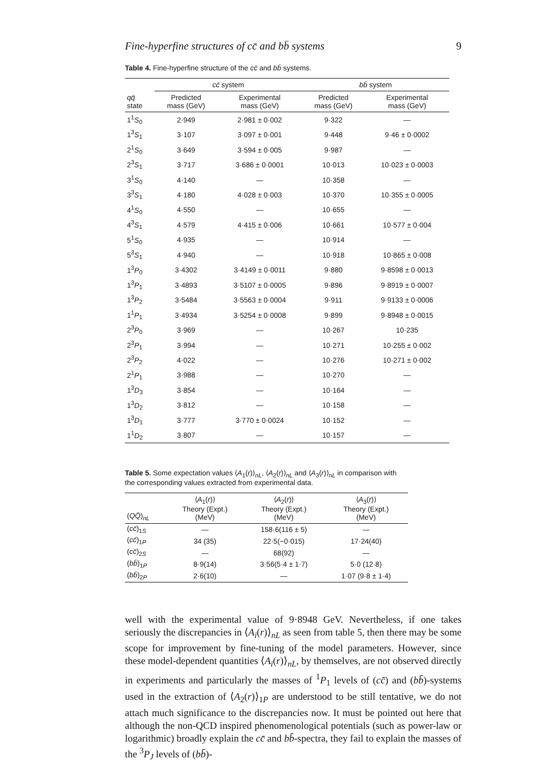Fine-hyperfine structures of cc̄ and bb̄ systems 9
Table 4. Fine-hyperfine structure of the cc̄ and bb̄ systems.
| | cc̄ system | | bb̄ system | |
| --- | --- | --- | --- | --- |
| qq̄ state | Predicted mass (GeV) | Experimental mass (GeV) | Predicted mass (GeV) | Experimental mass (GeV) |
| 1<sup>1</sup> S<sub>0</sub> | 2·949 | 2·981 ± 0·002 | 9·322 | — |
| 1<sup>3</sup> S<sub>1</sub> | 3·107 | 3·097 ± 0·001 | 9·448 | 9·46 ± 0·0002 |
| 2<sup>1</sup> S<sub>0</sub> | 3·649 | 3·594 ± 0·005 | 9·987 | — |
| 2<sup>3</sup> S<sub>1</sub> | 3·717 | 3·686 ± 0·0001 | 10·013 | 10·023 ± 0·0003 |
| 3<sup>1</sup> S<sub>0</sub> | 4·140 | — | 10·358 | — |
| 3<sup>3</sup> S<sub>1</sub> | 4·180 | 4·028 ± 0·003 | 10·370 | 10·355 ± 0·0005 |
| 4<sup>1</sup> S<sub>0</sub> | 4·550 | — | 10·655 | — |
| 4<sup>3</sup> S<sub>1</sub> | 4·579 | 4·415 ± 0·006 | 10·661 | 10·577 ± 0·004 |
| 5<sup>1</sup> S<sub>0</sub> | 4·935 | — | 10·914 | — |
| 5<sup>3</sup> S<sub>1</sub> | 4·940 | — | 10·918 | 10·865 ± 0·008 |
| 1<sup>3</sup> P<sub>0</sub> | 3·4302 | 3·4149 ± 0·0011 | 9·880 | 9·8598 ± 0·0013 |
| 1<sup>3</sup> P<sub>1</sub> | 3·4893 | 3·5107 ± 0·0005 | 9·896 | 9·8919 ± 0·0007 |
| 1<sup>3</sup> P<sub>2</sub> | 3·5484 | 3·5563 ± 0·0004 | 9·911 | 9·9133 ± 0·0006 |
| 1<sup>1</sup> P<sub>1</sub> | 3·4934 | 3·5254 ± 0·0008 | 9·899 | 9·8948 ± 0·0015 |
| 2<sup>3</sup> P<sub>0</sub> | 3·969 | — | 10·267 | 10·235 |
| 2<sup>3</sup> P<sub>1</sub> | 3·994 | — | 10·271 | 10·255 ± 0·002 |
| 2<sup>3</sup> P<sub>2</sub> | 4·022 | — | 10·276 | 10·271 ± 0·002 |
| 2<sup>1</sup> P<sub>1</sub> | 3·988 | — | 10·270 | — |
| 1<sup>3</sup> D<sub>3</sub> | 3·854 | — | 10·164 | — |
| 1<sup>3</sup> D<sub>2</sub> | 3·812 | — | 10·158 | — |
| 1<sup>3</sup> D<sub>1</sub> | 3·777 | 3·770 ± 0·0024 | 10·152 | — |
| 1<sup>1</sup> D<sub>2</sub> | 3·807 | — | 10·157 | — |
Table 5. Some expectation values ⟨A<sub>1</sub>(r)⟩<sub>nL</sub>, ⟨A<sub>2</sub>(r)⟩<sub>nL</sub> and ⟨A<sub>3</sub>(r)⟩<sub>nL</sub> in comparison with the corresponding values extracted from experimental data.
| ( QQ̄ )<sub>nL</sub> | ⟨ A<sub>1</sub>( r )⟩ Theory (Expt.) (MeV) | ⟨ A<sub>2</sub>( r )⟩ Theory (Expt.) (MeV) | ⟨ A<sub>3</sub>( r )⟩ Theory (Expt.) (MeV) |
| --- | --- | --- | --- |
| ( cc̄ )<sub>1S</sub> | — | 158·6(116 ± 5) | — |
| ( cc̄ )<sub>1P</sub> | 34 (35) | 22·5(−0·015) | 17·24(40) |
| ( cc̄ )<sub>2S</sub> | — | 68(92) | — |
| ( bb̄ )<sub>1P</sub> | 8·9(14) | 3·56(5·4 ± 1·7) | 5·0 (12·8) |
| ( bb̄ )<sub>2P</sub> | 2·6(10) | — | 1·07 (9·8 ± 1·4) |
well with the experimental value of 9·8948 GeV. Nevertheless, if one takes seriously the discrepancies in ⟨A<sub>i</sub>(r)⟩<sub>nL</sub> as seen from table 5, then there may be some scope for improvement by fine-tuning of the model parameters. However, since these model-dependent quantities ⟨A<sub>i</sub>(r)⟩<sub>nL</sub>, by themselves, are not observed directly in experiments and particularly the masses of <sup>1</sup>P<sub>1</sub> levels of (cc̄) and (bb̄)-systems used in the extraction of ⟨A<sub>2</sub>(r)⟩<sub>1P</sub> are understood to be still tentative, we do not attach much significance to the discrepancies now. It must be pointed out here that although the non-QCD inspired phenomenological potentials (such as power-law or logarithmic) broadly explain the cc̄ and bb̄-spectra, they fail to explain the masses of the <sup>3</sup>P<sub>J</sub> levels of (bb̄)-